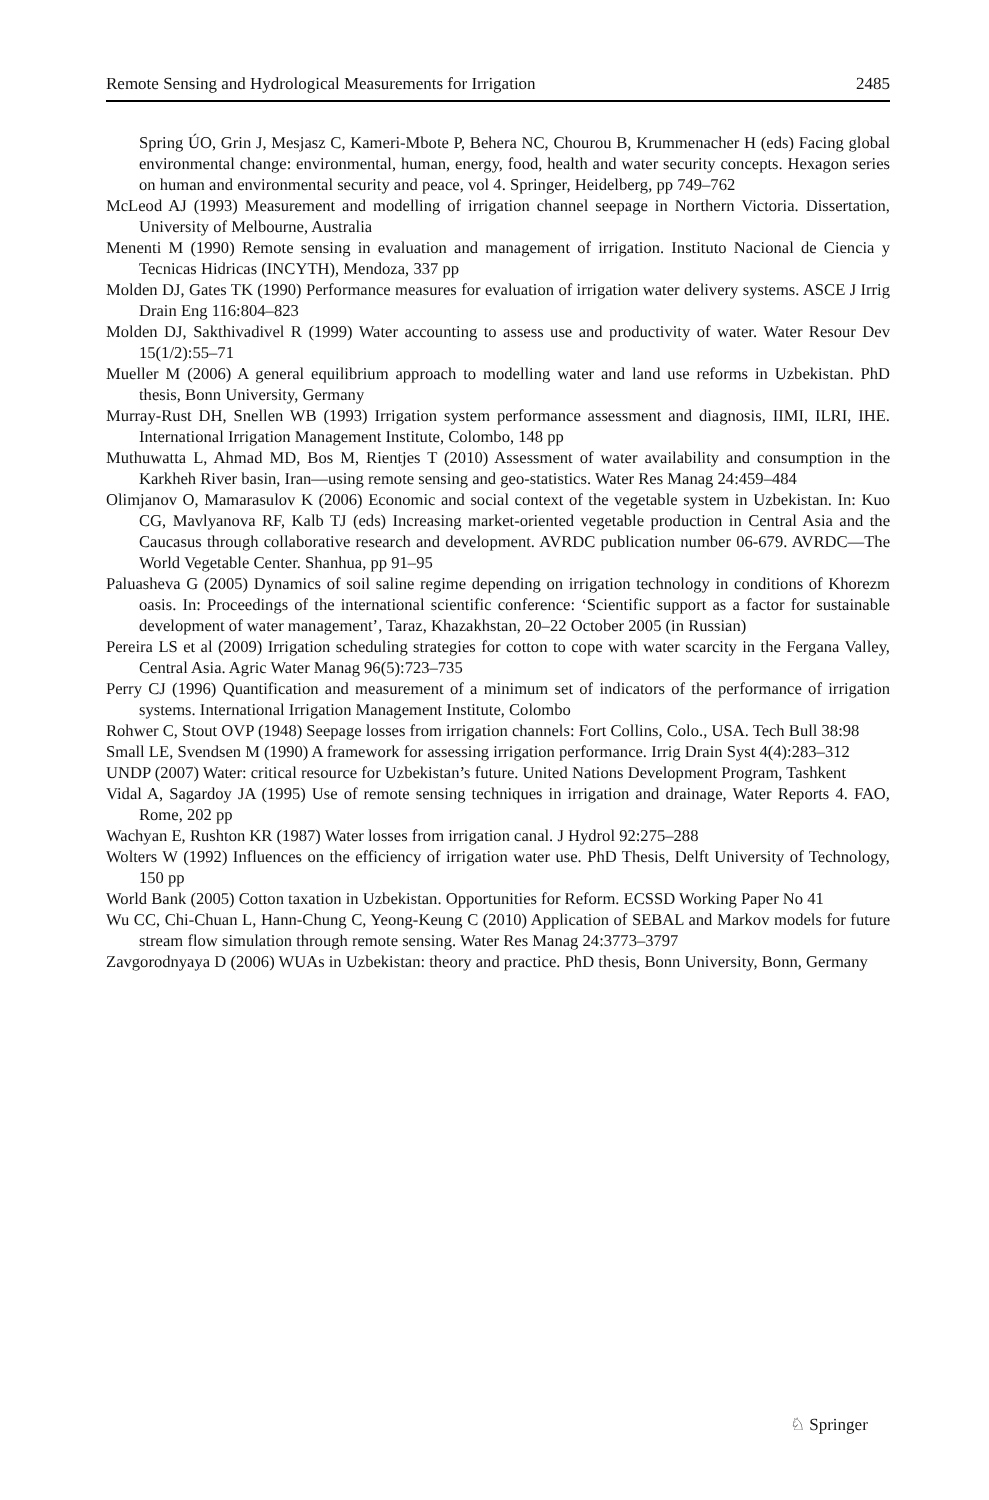Remote Sensing and Hydrological Measurements for Irrigation 2485
Spring ÚO, Grin J, Mesjasz C, Kameri-Mbote P, Behera NC, Chourou B, Krummenacher H (eds) Facing global environmental change: environmental, human, energy, food, health and water security concepts. Hexagon series on human and environmental security and peace, vol 4. Springer, Heidelberg, pp 749–762
McLeod AJ (1993) Measurement and modelling of irrigation channel seepage in Northern Victoria. Dissertation, University of Melbourne, Australia
Menenti M (1990) Remote sensing in evaluation and management of irrigation. Instituto Nacional de Ciencia y Tecnicas Hidricas (INCYTH), Mendoza, 337 pp
Molden DJ, Gates TK (1990) Performance measures for evaluation of irrigation water delivery systems. ASCE J Irrig Drain Eng 116:804–823
Molden DJ, Sakthivadivel R (1999) Water accounting to assess use and productivity of water. Water Resour Dev 15(1/2):55–71
Mueller M (2006) A general equilibrium approach to modelling water and land use reforms in Uzbekistan. PhD thesis, Bonn University, Germany
Murray-Rust DH, Snellen WB (1993) Irrigation system performance assessment and diagnosis, IIMI, ILRI, IHE. International Irrigation Management Institute, Colombo, 148 pp
Muthuwatta L, Ahmad MD, Bos M, Rientjes T (2010) Assessment of water availability and consumption in the Karkheh River basin, Iran—using remote sensing and geo-statistics. Water Res Manag 24:459–484
Olimjanov O, Mamarasulov K (2006) Economic and social context of the vegetable system in Uzbekistan. In: Kuo CG, Mavlyanova RF, Kalb TJ (eds) Increasing market-oriented vegetable production in Central Asia and the Caucasus through collaborative research and development. AVRDC publication number 06-679. AVRDC—The World Vegetable Center. Shanhua, pp 91–95
Paluasheva G (2005) Dynamics of soil saline regime depending on irrigation technology in conditions of Khorezm oasis. In: Proceedings of the international scientific conference: ‘Scientific support as a factor for sustainable development of water management’, Taraz, Khazakhstan, 20–22 October 2005 (in Russian)
Pereira LS et al (2009) Irrigation scheduling strategies for cotton to cope with water scarcity in the Fergana Valley, Central Asia. Agric Water Manag 96(5):723–735
Perry CJ (1996) Quantification and measurement of a minimum set of indicators of the performance of irrigation systems. International Irrigation Management Institute, Colombo
Rohwer C, Stout OVP (1948) Seepage losses from irrigation channels: Fort Collins, Colo., USA. Tech Bull 38:98
Small LE, Svendsen M (1990) A framework for assessing irrigation performance. Irrig Drain Syst 4(4):283–312
UNDP (2007) Water: critical resource for Uzbekistan’s future. United Nations Development Program, Tashkent
Vidal A, Sagardoy JA (1995) Use of remote sensing techniques in irrigation and drainage, Water Reports 4. FAO, Rome, 202 pp
Wachyan E, Rushton KR (1987) Water losses from irrigation canal. J Hydrol 92:275–288
Wolters W (1992) Influences on the efficiency of irrigation water use. PhD Thesis, Delft University of Technology, 150 pp
World Bank (2005) Cotton taxation in Uzbekistan. Opportunities for Reform. ECSSD Working Paper No 41
Wu CC, Chi-Chuan L, Hann-Chung C, Yeong-Keung C (2010) Application of SEBAL and Markov models for future stream flow simulation through remote sensing. Water Res Manag 24:3773–3797
Zavgorodnyaya D (2006) WUAs in Uzbekistan: theory and practice. PhD thesis, Bonn University, Bonn, Germany
♘ Springer